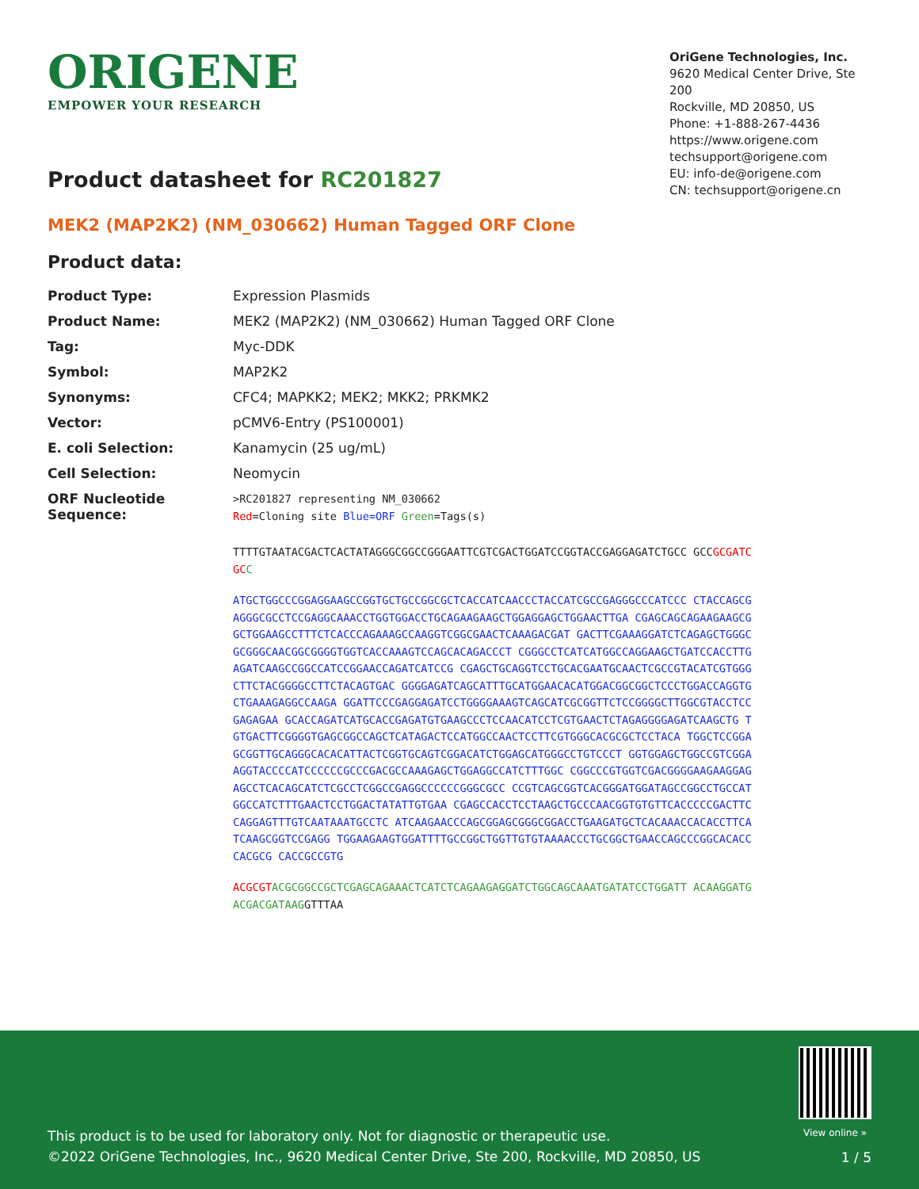ORIGENE
EMPOWER YOUR RESEARCH
OriGene Technologies, Inc.
9620 Medical Center Drive, Ste 200
Rockville, MD 20850, US
Phone: +1-888-267-4436
https://www.origene.com
techsupport@origene.com
EU: info-de@origene.com
CN: techsupport@origene.cn
Product datasheet for RC201827
MEK2 (MAP2K2) (NM_030662) Human Tagged ORF Clone
Product data:
| Product Type: | Expression Plasmids |
| Product Name: | MEK2 (MAP2K2) (NM_030662) Human Tagged ORF Clone |
| Tag: | Myc-DDK |
| Symbol: | MAP2K2 |
| Synonyms: | CFC4; MAPKK2; MEK2; MKK2; PRKMK2 |
| Vector: | pCMV6-Entry (PS100001) |
| E. coli Selection: | Kanamycin (25 ug/mL) |
| Cell Selection: | Neomycin |
| ORF Nucleotide Sequence: | >RC201827 representing NM_030662 Red =Cloning site Blue=ORF Green =Tags(s) |
TTTTGTAATACGACTCACTATAGGGCGGCCGGGAATTCGTCGACTGGATCCGGTACCGAGGAGATCTGCC GCCGCGATCGC C
ATGCTGGCCCGGAGGAAGCCGGTGCTGCCGGCGCTCACCATCAACCCTACCATCGCCGAGGGCCCATCCC CTACCAGCGAGGGCGCCTCCGAGGCAAACCTGGTGGACCTGCAGAAGAAGCTGGAGGAGCTGGAACTTGA CGAGCAGCAGAAGAAGCGGCTGGAAGCCTTTCTCACCCAGAAAGCCAAGGTCGGCGAACTCAAAGACGAT GACTTCGAAAGGATCTCAGAGCTGGGCGCGGGCAACGGCGGGGTGGTCACCAAAGTCCAGCACAGACCCT CGGGCCTCATCATGGCCAGGAAGCTGATCCACCTTGAGATCAAGCCGGCCATCCGGAACCAGATCATCCG CGAGCTGCAGGTCCTGCACGAATGCAACTCGCCGTACATCGTGGGCTTCTACGGGGCCTTCTACAGTGAC GGGGAGATCAGCATTTGCATGGAACACATGGACGGCGGCTCCCTGGACCAGGTGCTGAAAGAGGCCAAGA GGATTCCCGAGGAGATCCTGGGGAAAGTCAGCATCGCGGTTCTCCGGGGCTTGGCGTACCTCCGAGAGAA GCACCAGATCATGCACCGAGATGTGAAGCCCTCCAACATCCTCGTGAACTCTAGAGGGGAGATCAAGCTG TGTGACTTCGGGGTGAGCGGCCAGCTCATAGACTCCATGGCCAACTCCTTCGTGGGCACGCGCTCCTACA TGGCTCCGGAGCGGTTGCAGGGCACACATTACTCGGTGCAGTCGGACATCTGGAGCATGGGCCTGTCCCT GGTGGAGCTGGCCGTCGGAAGGTACCCCATCCCCCCGCCCGACGCCAAAGAGCTGGAGGCCATCTTTGGC CGGCCCGTGGTCGACGGGGAAGAAGGAGAGCCTCACAGCATCTCGCCTCGGCCGAGGCCCCCCGGGCGCC CCGTCAGCGGTCACGGGATGGATAGCCGGCCTGCCATGGCCATCTTTGAACTCCTGGACTATATTGTGAA CGAGCCACCTCCTAAGCTGCCCAACGGTGTGTTCACCCCCGACTTCCAGGAGTTTGTCAATAAATGCCTC ATCAAGAACCCAGCGGAGCGGGCGGACCTGAAGATGCTCACAAACCACACCTTCATCAAGCGGTCCGAGG TGGAAGAAGTGGATTTTGCCGGCTGGTTGTGTAAAACCCTGCGGCTGAACCAGCCCGGCACACCCACGCG CACCGCCGTG
ACGCGT ACGCGGCCGCTCGAGCAGAAACTCATCTCAGAAGAGGATCTGGCAGCAAATGATATCCTGGATT ACAAGGATGACGACGATAAGGTTTAA
View online »
This product is to be used for laboratory only. Not for diagnostic or therapeutic use.
©2022 OriGene Technologies, Inc., 9620 Medical Center Drive, Ste 200, Rockville, MD 20850, US
1 / 5